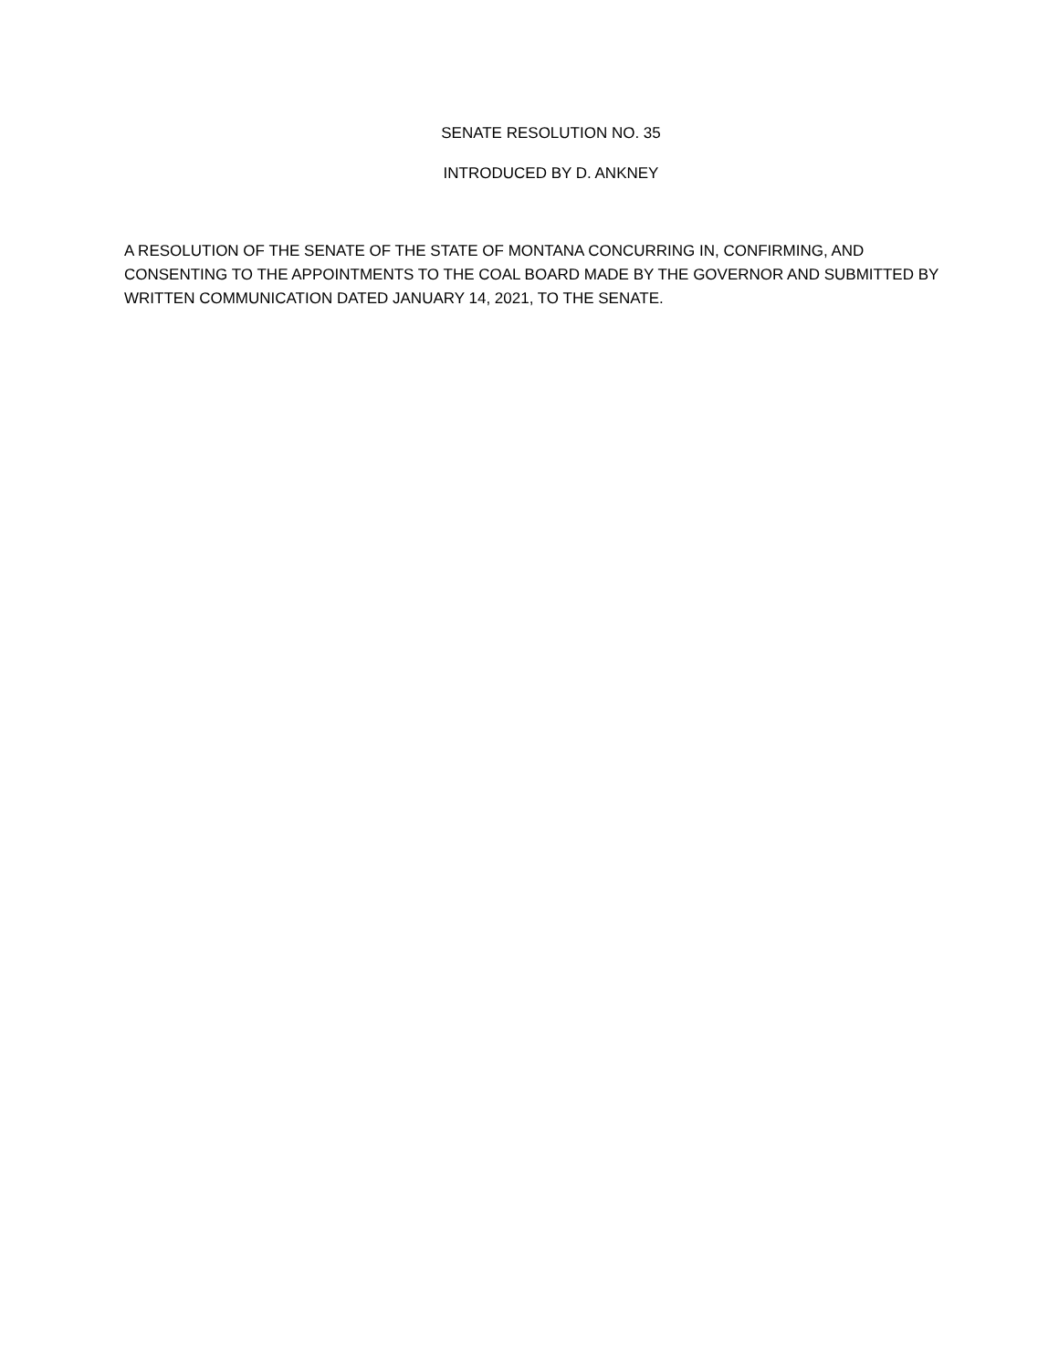SENATE RESOLUTION NO. 35
INTRODUCED BY D. ANKNEY
A RESOLUTION OF THE SENATE OF THE STATE OF MONTANA CONCURRING IN, CONFIRMING, AND CONSENTING TO THE APPOINTMENTS TO THE COAL BOARD MADE BY THE GOVERNOR AND SUBMITTED BY WRITTEN COMMUNICATION DATED JANUARY 14, 2021, TO THE SENATE.